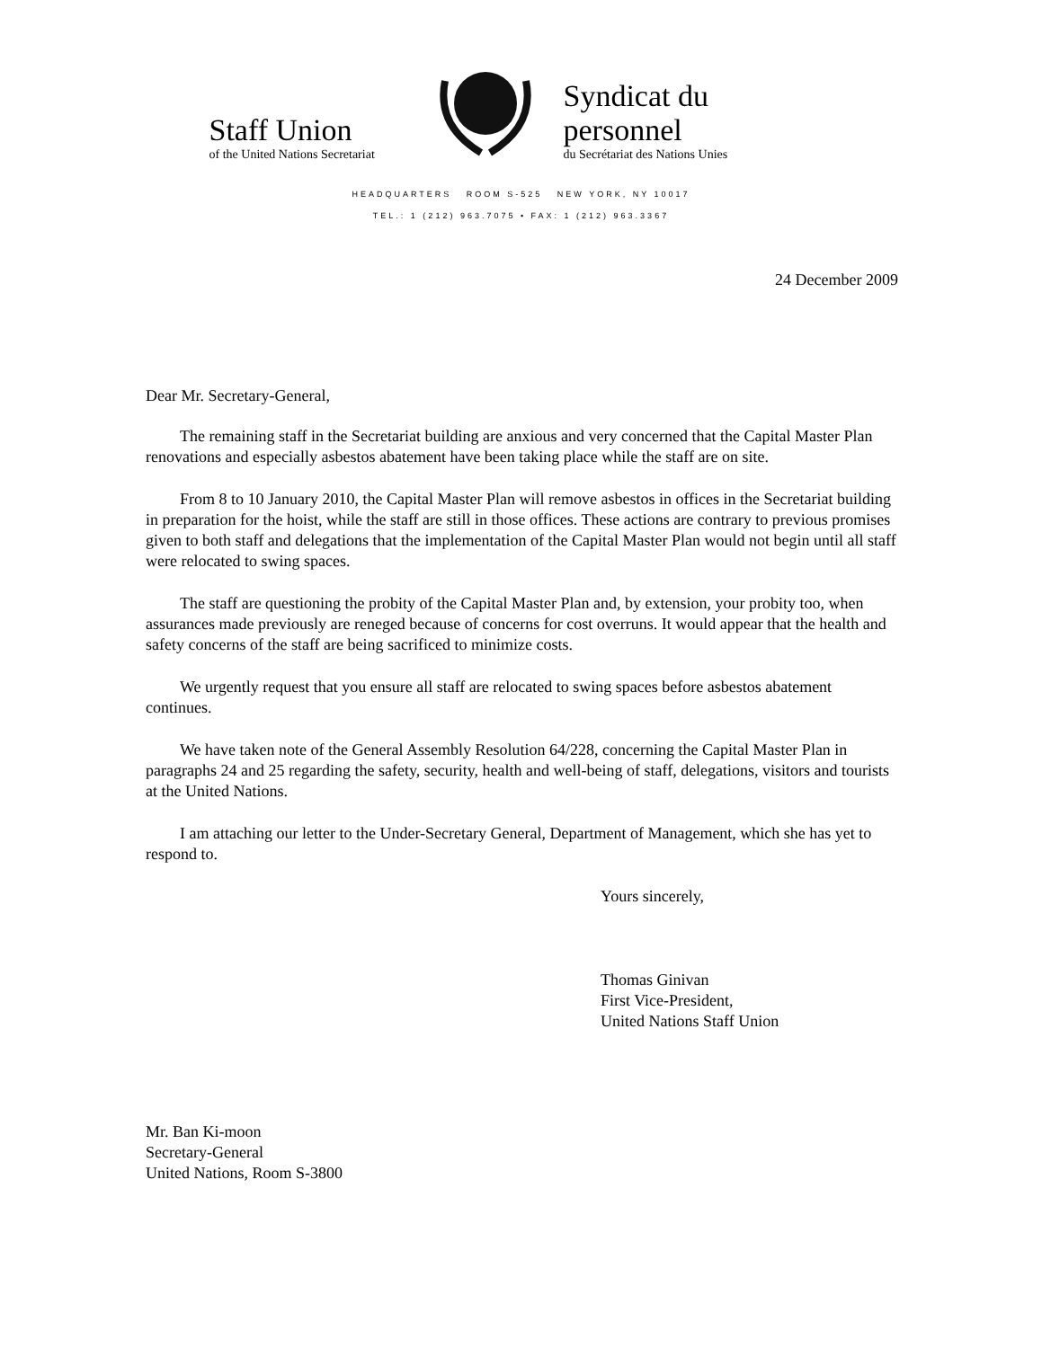Staff Union
of the United Nations Secretariat
Syndicat du personnel
du Secrétariat des Nations Unies
HEADQUARTERS ROOM S-525 NEW YORK, NY 10017
TEL.: 1 (212) 963.7075 • FAX: 1 (212) 963.3367
24 December 2009
Dear Mr. Secretary-General,
The remaining staff in the Secretariat building are anxious and very concerned that the Capital Master Plan renovations and especially asbestos abatement have been taking place while the staff are on site.
From 8 to 10 January 2010, the Capital Master Plan will remove asbestos in offices in the Secretariat building in preparation for the hoist, while the staff are still in those offices. These actions are contrary to previous promises given to both staff and delegations that the implementation of the Capital Master Plan would not begin until all staff were relocated to swing spaces.
The staff are questioning the probity of the Capital Master Plan and, by extension, your probity too, when assurances made previously are reneged because of concerns for cost overruns. It would appear that the health and safety concerns of the staff are being sacrificed to minimize costs.
We urgently request that you ensure all staff are relocated to swing spaces before asbestos abatement continues.
We have taken note of the General Assembly Resolution 64/228, concerning the Capital Master Plan in paragraphs 24 and 25 regarding the safety, security, health and well-being of staff, delegations, visitors and tourists at the United Nations.
I am attaching our letter to the Under-Secretary General, Department of Management, which she has yet to respond to.
Yours sincerely,
Thomas Ginivan
First Vice-President,
United Nations Staff Union
Mr. Ban Ki-moon
Secretary-General
United Nations, Room S-3800